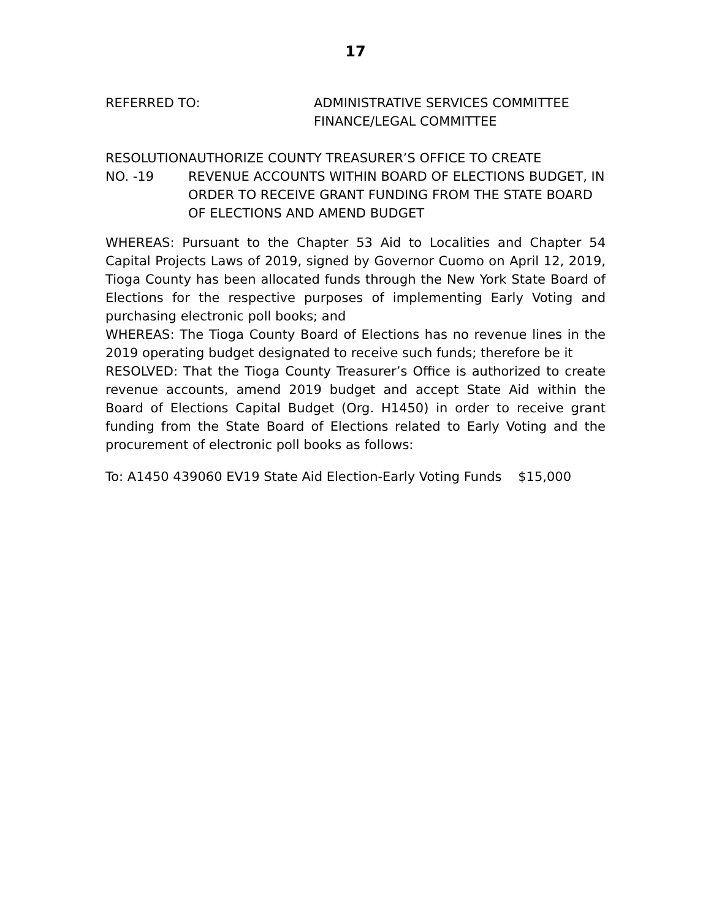17
REFERRED TO: ADMINISTRATIVE SERVICES COMMITTEE
FINANCE/LEGAL COMMITTEE
RESOLUTION NO. -19 AUTHORIZE COUNTY TREASURER’S OFFICE TO CREATE REVENUE ACCOUNTS WITHIN BOARD OF ELECTIONS BUDGET, IN ORDER TO RECEIVE GRANT FUNDING FROM THE STATE BOARD OF ELECTIONS AND AMEND BUDGET
WHEREAS: Pursuant to the Chapter 53 Aid to Localities and Chapter 54 Capital Projects Laws of 2019, signed by Governor Cuomo on April 12, 2019, Tioga County has been allocated funds through the New York State Board of Elections for the respective purposes of implementing Early Voting and purchasing electronic poll books; and
WHEREAS: The Tioga County Board of Elections has no revenue lines in the 2019 operating budget designated to receive such funds; therefore be it
RESOLVED: That the Tioga County Treasurer’s Office is authorized to create revenue accounts, amend 2019 budget and accept State Aid within the Board of Elections Capital Budget (Org. H1450) in order to receive grant funding from the State Board of Elections related to Early Voting and the procurement of electronic poll books as follows:
To: A1450 439060 EV19 State Aid Election-Early Voting Funds $15,000